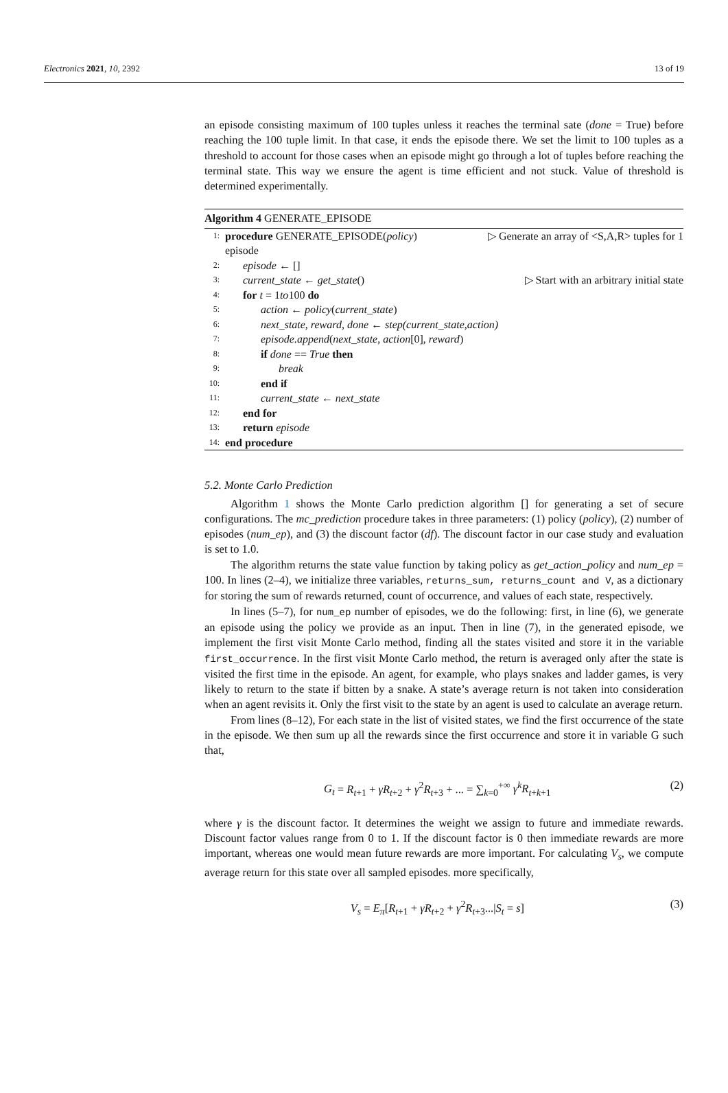Electronics 2021, 10, 2392 13 of 19
an episode consisting maximum of 100 tuples unless it reaches the terminal sate (done = True) before reaching the 100 tuple limit. In that case, it ends the episode there. We set the limit to 100 tuples as a threshold to account for those cases when an episode might go through a lot of tuples before reaching the terminal state. This way we ensure the agent is time efficient and not stuck. Value of threshold is determined experimentally.
Algorithm 4 GENERATE_EPISODE
1: procedure GENERATE_EPISODE(policy) ▷ Generate an array of <S,A,R> tuples for 1
episode
2: episode ← []
3: current_state ← get_state() ▷ Start with an arbitrary initial state
4: for t = 1to100 do
5: action ← policy(current_state)
6: next_state, reward, done ← step(current_state,action)
7: episode.append(next_state, action[0], reward)
8: if done == True then
9: break
10: end if
11: current_state ← next_state
12: end for
13: return episode
14: end procedure
5.2. Monte Carlo Prediction
Algorithm 1 shows the Monte Carlo prediction algorithm [] for generating a set of secure configurations. The mc_prediction procedure takes in three parameters: (1) policy (policy), (2) number of episodes (num_ep), and (3) the discount factor (df). The discount factor in our case study and evaluation is set to 1.0.
The algorithm returns the state value function by taking policy as get_action_policy and num_ep = 100. In lines (2–4), we initialize three variables, returns_sum, returns_count and V, as a dictionary for storing the sum of rewards returned, count of occurrence, and values of each state, respectively.
In lines (5–7), for num_ep number of episodes, we do the following: first, in line (6), we generate an episode using the policy we provide as an input. Then in line (7), in the generated episode, we implement the first visit Monte Carlo method, finding all the states visited and store it in the variable first_occurrence. In the first visit Monte Carlo method, the return is averaged only after the state is visited the first time in the episode. An agent, for example, who plays snakes and ladder games, is very likely to return to the state if bitten by a snake. A state’s average return is not taken into consideration when an agent revisits it. Only the first visit to the state by an agent is used to calculate an average return.
From lines (8–12), For each state in the list of visited states, we find the first occurrence of the state in the episode. We then sum up all the rewards since the first occurrence and store it in variable G such that,
G<sub>t</sub> = R<sub>t+1</sub> + γR<sub>t+2</sub> + γ<sup>2</sup>R<sub>t+3</sub> + ... = ∑<sub>k=0</sub><sup>+∞</sup> γ<sup>k</sup>R<sub>t+k+1</sub> (2)
where γ is the discount factor. It determines the weight we assign to future and immediate rewards. Discount factor values range from 0 to 1. If the discount factor is 0 then immediate rewards are more important, whereas one would mean future rewards are more important. For calculating V<sub>s</sub>, we compute average return for this state over all sampled episodes. more specifically,
V<sub>s</sub> = E<sub>π</sub>[R<sub>t+1</sub> + γR<sub>t+2</sub> + γ<sup>2</sup>R<sub>t+3</sub>...|S<sub>t</sub> = s] (3)